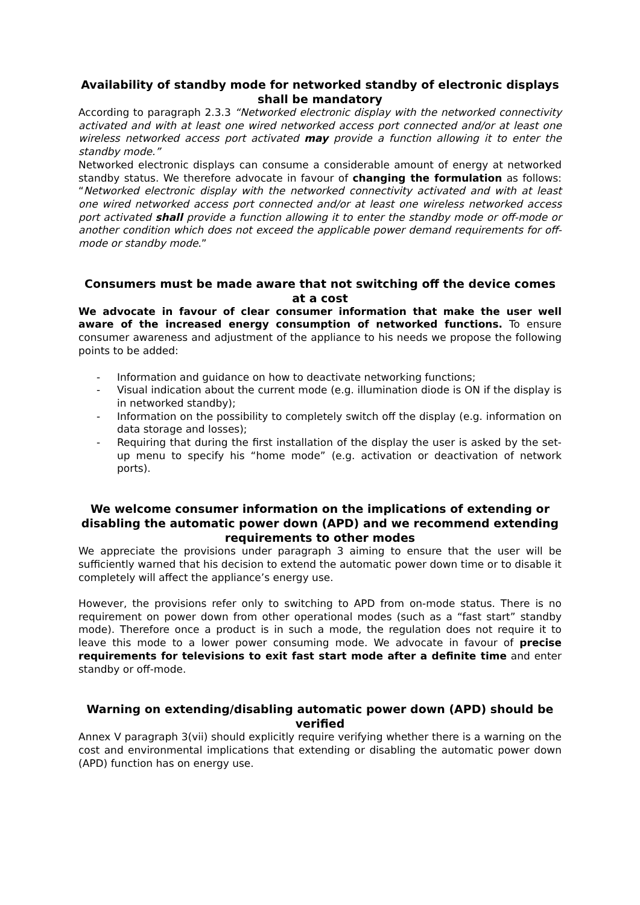Availability of standby mode for networked standby of electronic displays shall be mandatory
According to paragraph 2.3.3 “Networked electronic display with the networked connectivity activated and with at least one wired networked access port connected and/or at least one wireless networked access port activated may provide a function allowing it to enter the standby mode.”
Networked electronic displays can consume a considerable amount of energy at networked standby status. We therefore advocate in favour of changing the formulation as follows: “Networked electronic display with the networked connectivity activated and with at least one wired networked access port connected and/or at least one wireless networked access port activated shall provide a function allowing it to enter the standby mode or off-mode or another condition which does not exceed the applicable power demand requirements for off-mode or standby mode.”
Consumers must be made aware that not switching off the device comes at a cost
We advocate in favour of clear consumer information that make the user well aware of the increased energy consumption of networked functions. To ensure consumer awareness and adjustment of the appliance to his needs we propose the following points to be added:
- Information and guidance on how to deactivate networking functions;
- Visual indication about the current mode (e.g. illumination diode is ON if the display is in networked standby);
- Information on the possibility to completely switch off the display (e.g. information on data storage and losses);
- Requiring that during the first installation of the display the user is asked by the set-up menu to specify his “home mode” (e.g. activation or deactivation of network ports).
We welcome consumer information on the implications of extending or disabling the automatic power down (APD) and we recommend extending requirements to other modes
We appreciate the provisions under paragraph 3 aiming to ensure that the user will be sufficiently warned that his decision to extend the automatic power down time or to disable it completely will affect the appliance’s energy use.
However, the provisions refer only to switching to APD from on-mode status. There is no requirement on power down from other operational modes (such as a “fast start” standby mode). Therefore once a product is in such a mode, the regulation does not require it to leave this mode to a lower power consuming mode. We advocate in favour of precise requirements for televisions to exit fast start mode after a definite time and enter standby or off-mode.
Warning on extending/disabling automatic power down (APD) should be verified
Annex V paragraph 3(vii) should explicitly require verifying whether there is a warning on the cost and environmental implications that extending or disabling the automatic power down (APD) function has on energy use.